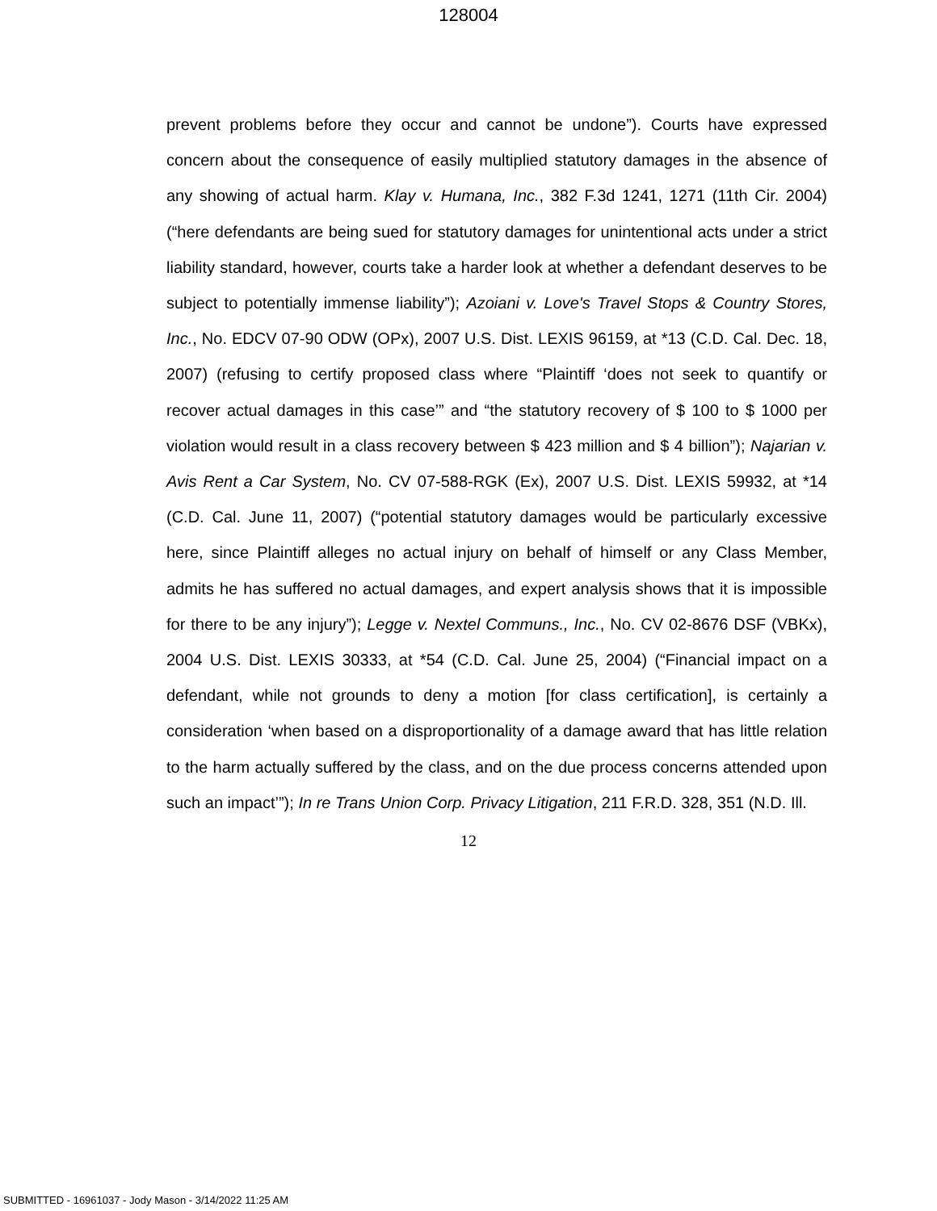128004
prevent problems before they occur and cannot be undone”). Courts have expressed concern about the consequence of easily multiplied statutory damages in the absence of any showing of actual harm. Klay v. Humana, Inc., 382 F.3d 1241, 1271 (11th Cir. 2004) (“here defendants are being sued for statutory damages for unintentional acts under a strict liability standard, however, courts take a harder look at whether a defendant deserves to be subject to potentially immense liability”); Azoiani v. Love's Travel Stops & Country Stores, Inc., No. EDCV 07-90 ODW (OPx), 2007 U.S. Dist. LEXIS 96159, at *13 (C.D. Cal. Dec. 18, 2007) (refusing to certify proposed class where “Plaintiff ‘does not seek to quantify or recover actual damages in this case’” and “the statutory recovery of $ 100 to $ 1000 per violation would result in a class recovery between $ 423 million and $ 4 billion”); Najarian v. Avis Rent a Car System, No. CV 07-588-RGK (Ex), 2007 U.S. Dist. LEXIS 59932, at *14 (C.D. Cal. June 11, 2007) (“potential statutory damages would be particularly excessive here, since Plaintiff alleges no actual injury on behalf of himself or any Class Member, admits he has suffered no actual damages, and expert analysis shows that it is impossible for there to be any injury”); Legge v. Nextel Communs., Inc., No. CV 02-8676 DSF (VBKx), 2004 U.S. Dist. LEXIS 30333, at *54 (C.D. Cal. June 25, 2004) (“Financial impact on a defendant, while not grounds to deny a motion [for class certification], is certainly a consideration ‘when based on a disproportionality of a damage award that has little relation to the harm actually suffered by the class, and on the due process concerns attended upon such an impact’”); In re Trans Union Corp. Privacy Litigation, 211 F.R.D. 328, 351 (N.D. Ill.
12
SUBMITTED - 16961037 - Jody Mason - 3/14/2022 11:25 AM